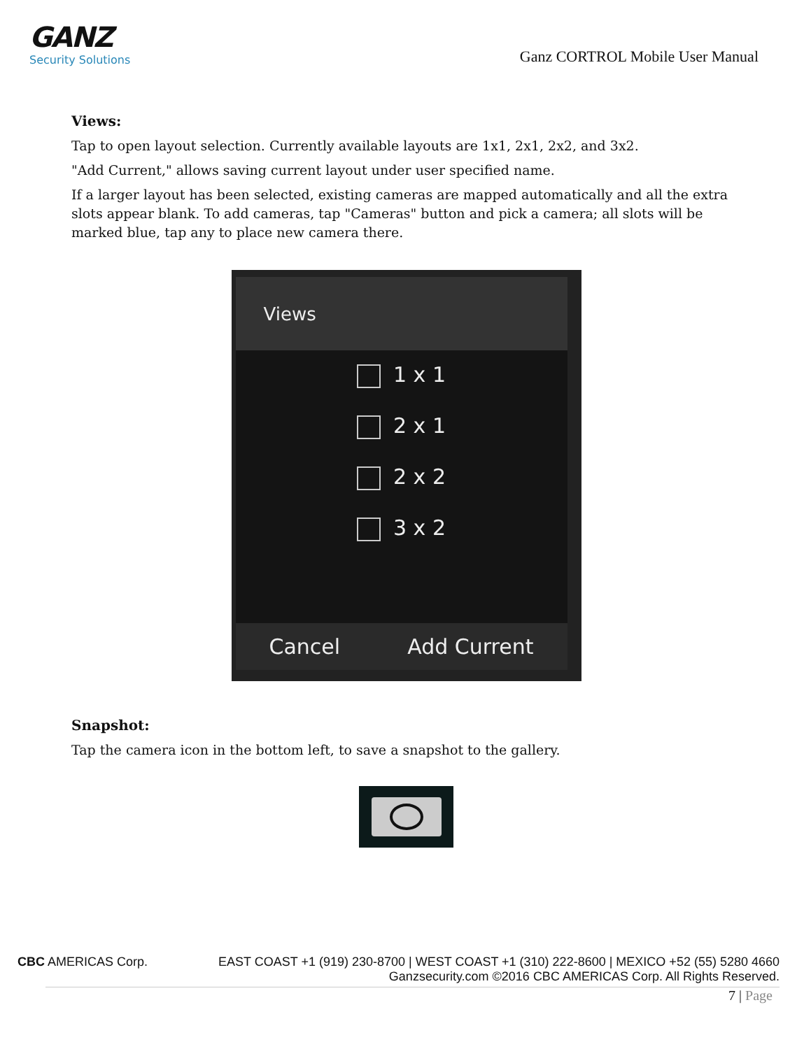GANZ
Security Solutions
Ganz CORTROL Mobile User Manual
Views:
Tap to open layout selection. Currently available layouts are 1x1, 2x1, 2x2, and 3x2.
"Add Current," allows saving current layout under user specified name.
If a larger layout has been selected, existing cameras are mapped automatically and all the extra slots appear blank. To add cameras, tap "Cameras" button and pick a camera; all slots will be marked blue, tap any to place new camera there.
Views
1 x 1
2 x 1
2 x 2
3 x 2
Cancel Add Current
Snapshot:
Tap the camera icon in the bottom left, to save a snapshot to the gallery.
CBC AMERICAS Corp. EAST COAST +1 (919) 230-8700 | WEST COAST +1 (310) 222-8600 | MEXICO +52 (55) 5280 4660
Ganzsecurity.com ©2016 CBC AMERICAS Corp. All Rights Reserved.
7 | Page